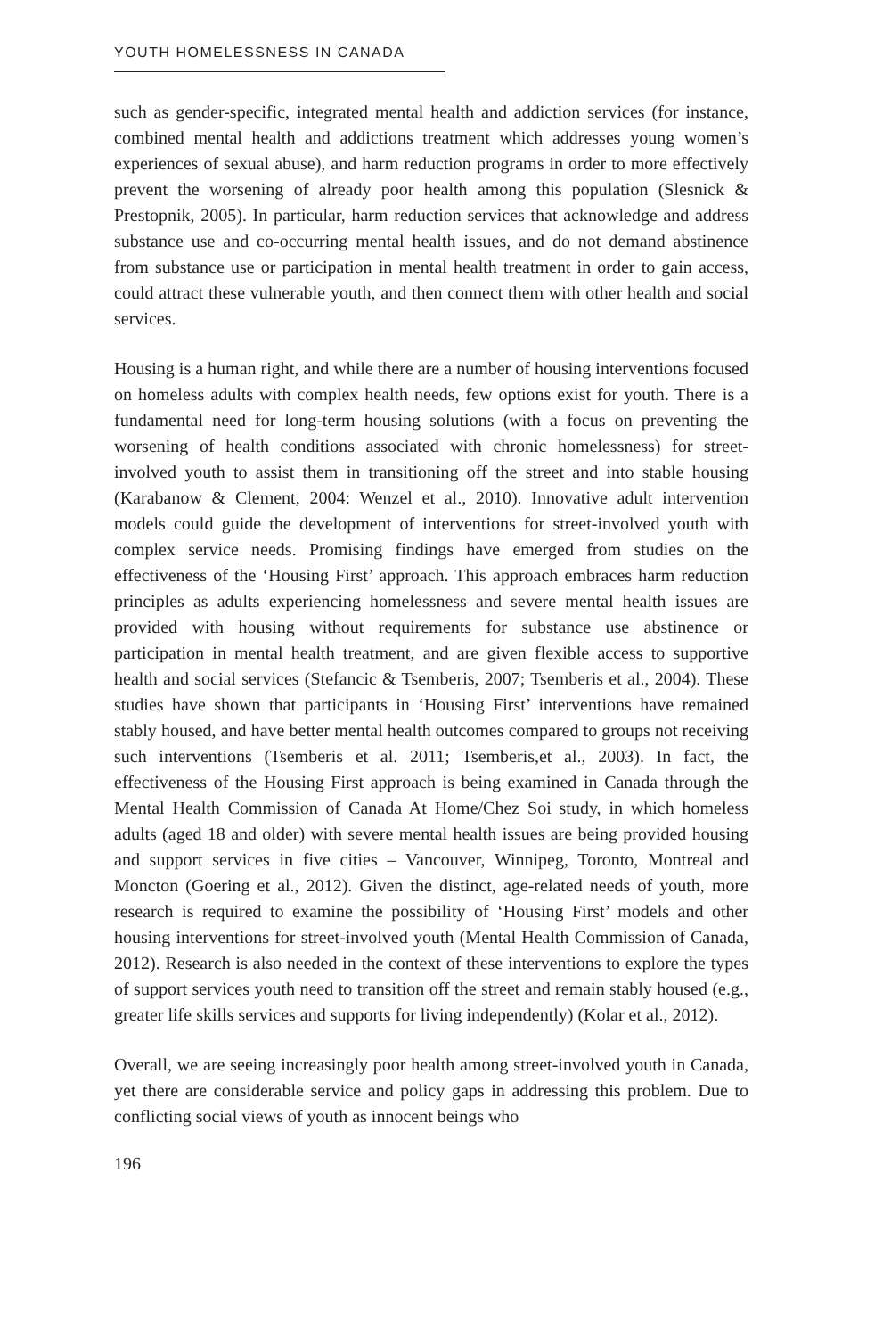YOUTH HOMELESSNESS IN CANADA
such as gender-specific, integrated mental health and addiction services (for instance, combined mental health and addictions treatment which addresses young women’s experiences of sexual abuse), and harm reduction programs in order to more effectively prevent the worsening of already poor health among this population (Slesnick & Prestopnik, 2005). In particular, harm reduction services that acknowledge and address substance use and co-occurring mental health issues, and do not demand abstinence from substance use or participation in mental health treatment in order to gain access, could attract these vulnerable youth, and then connect them with other health and social services.
Housing is a human right, and while there are a number of housing interventions focused on homeless adults with complex health needs, few options exist for youth. There is a fundamental need for long-term housing solutions (with a focus on preventing the worsening of health conditions associated with chronic homelessness) for street-involved youth to assist them in transitioning off the street and into stable housing (Karabanow & Clement, 2004: Wenzel et al., 2010). Innovative adult intervention models could guide the development of interventions for street-involved youth with complex service needs. Promising findings have emerged from studies on the effectiveness of the ‘Housing First’ approach. This approach embraces harm reduction principles as adults experiencing homelessness and severe mental health issues are provided with housing without requirements for substance use abstinence or participation in mental health treatment, and are given flexible access to supportive health and social services (Stefancic & Tsemberis, 2007; Tsemberis et al., 2004). These studies have shown that participants in ‘Housing First’ interventions have remained stably housed, and have better mental health outcomes compared to groups not receiving such interventions (Tsemberis et al. 2011; Tsemberis,et al., 2003). In fact, the effectiveness of the Housing First approach is being examined in Canada through the Mental Health Commission of Canada At Home/Chez Soi study, in which homeless adults (aged 18 and older) with severe mental health issues are being provided housing and support services in five cities – Vancouver, Winnipeg, Toronto, Montreal and Moncton (Goering et al., 2012). Given the distinct, age-related needs of youth, more research is required to examine the possibility of ‘Housing First’ models and other housing interventions for street-involved youth (Mental Health Commission of Canada, 2012). Research is also needed in the context of these interventions to explore the types of support services youth need to transition off the street and remain stably housed (e.g., greater life skills services and supports for living independently) (Kolar et al., 2012).
Overall, we are seeing increasingly poor health among street-involved youth in Canada, yet there are considerable service and policy gaps in addressing this problem. Due to conflicting social views of youth as innocent beings who
196